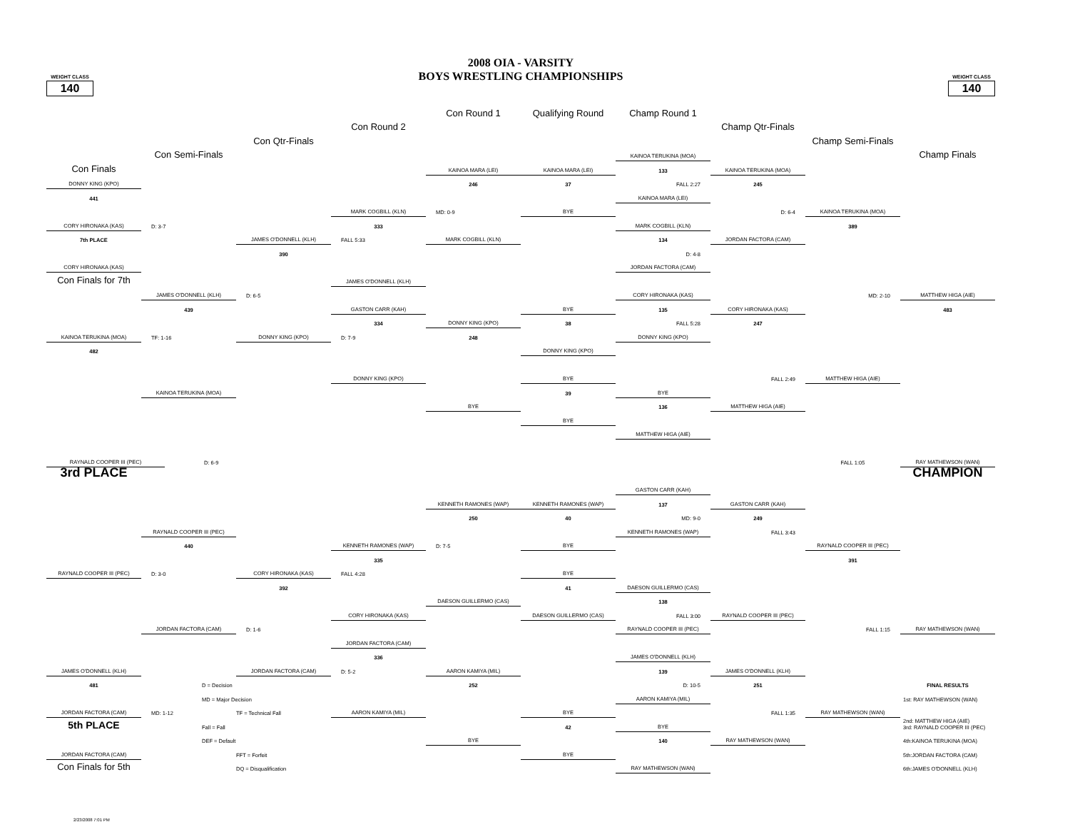WEIGHT CLASS
140
2008 OIA - VARSITY
BOYS WRESTLING CHAMPIONSHIPS
WEIGHT CLASS
140
Con Round 1
Qualifying Round
Champ Round 1
Con Round 2
Champ Qtr-Finals
Con Qtr-Finals
Champ Semi-Finals
Con Semi-Finals
Champ Finals
Con Finals
DONNY KING (KPO)
441
CORY HIRONAKA (KAS)
7th PLACE
CORY HIRONAKA (KAS)
Con Finals for 7th
KAINOA TERUKINA (MOA)
482
RAYNALD COOPER III (PEC)
3rd PLACE
RAYNALD COOPER III (PEC)
JAMES O'DONNELL (KLH)
481
JORDAN FACTORA (CAM)
5th PLACE
JORDAN FACTORA (CAM)
Con Finals for 5th
D: 3-7
JAMES O'DONNELL (KLH)
439
TF: 1-16
KAINOA TERUKINA (MOA)
D: 6-9
RAYNALD COOPER III (PEC)
440
D: 3-0
JORDAN FACTORA (CAM)
MD: 1-12
D = Decision
MD = Major Decision
TF = Technical Fall
Fall = Fall
DEF = Default
FFT = Forfeit
DQ = Disqualification
JAMES O'DONNELL (KLH)
390
D: 6-5
DONNY KING (KPO)
CORY HIRONAKA (KAS)
392
D: 1-6
JORDAN FACTORA (CAM)
MARK COGBILL (KLN)
333
FALL 5:33
JAMES O'DONNELL (KLH)
GASTON CARR (KAH)
334
D: 7-9
DONNY KING (KPO)
KENNETH RAMONES (WAP)
335
FALL 4:28
CORY HIRONAKA (KAS)
JORDAN FACTORA (CAM)
336
D: 5-2
AARON KAMIYA (MIL)
KAINOA MARA (LEI)
246
MD: 0-9
MARK COGBILL (KLN)
DONNY KING (KPO)
248
BYE
KENNETH RAMONES (WAP)
250
D: 7-5
DAESON GUILLERMO (CAS)
AARON KAMIYA (MIL)
252
BYE
KAINOA MARA (LEI)
37
BYE
BYE
38
DONNY KING (KPO)
BYE
39
BYE
KENNETH RAMONES (WAP)
40
BYE
BYE
41
DAESON GUILLERMO (CAS)
BYE
42
BYE
KAINOA TERUKINA (MOA)
133
FALL 2:27
KAINOA MARA (LEI)
MARK COGBILL (KLN)
134
D: 4-8
JORDAN FACTORA (CAM)
CORY HIRONAKA (KAS)
135
FALL 5:28
DONNY KING (KPO)
BYE
136
MATTHEW HIGA (AIE)
GASTON CARR (KAH)
137
MD: 9-0
KENNETH RAMONES (WAP)
DAESON GUILLERMO (CAS)
138
FALL 3:00
RAYNALD COOPER III (PEC)
JAMES O'DONNELL (KLH)
139
D: 10-5
AARON KAMIYA (MIL)
BYE
140
RAY MATHEWSON (WAN)
KAINOA TERUKINA (MOA)
245
D: 6-4
JORDAN FACTORA (CAM)
CORY HIRONAKA (KAS)
247
FALL 2:49
MATTHEW HIGA (AIE)
GASTON CARR (KAH)
249
FALL 3:43
RAYNALD COOPER III (PEC)
JAMES O'DONNELL (KLH)
251
FALL 1:35
RAY MATHEWSON (WAN)
KAINOA TERUKINA (MOA)
389
MD: 2-10
MATTHEW HIGA (AIE)
FALL 1:05
RAYNALD COOPER III (PEC)
391
FALL 1:15
RAY MATHEWSON (WAN)
MATTHEW HIGA (AIE)
483
RAY MATHEWSON (WAN)
CHAMPION
RAY MATHEWSON (WAN)
FINAL RESULTS
1st: RAY MATHEWSON (WAN)
2nd: MATTHEW HIGA (AIE)
3rd: RAYNALD COOPER III (PEC)
4th:KAINOA TERUKINA (MOA)
5th:JORDAN FACTORA (CAM)
6th:JAMES O'DONNELL (KLH)
2/23/2008 7:01 PM